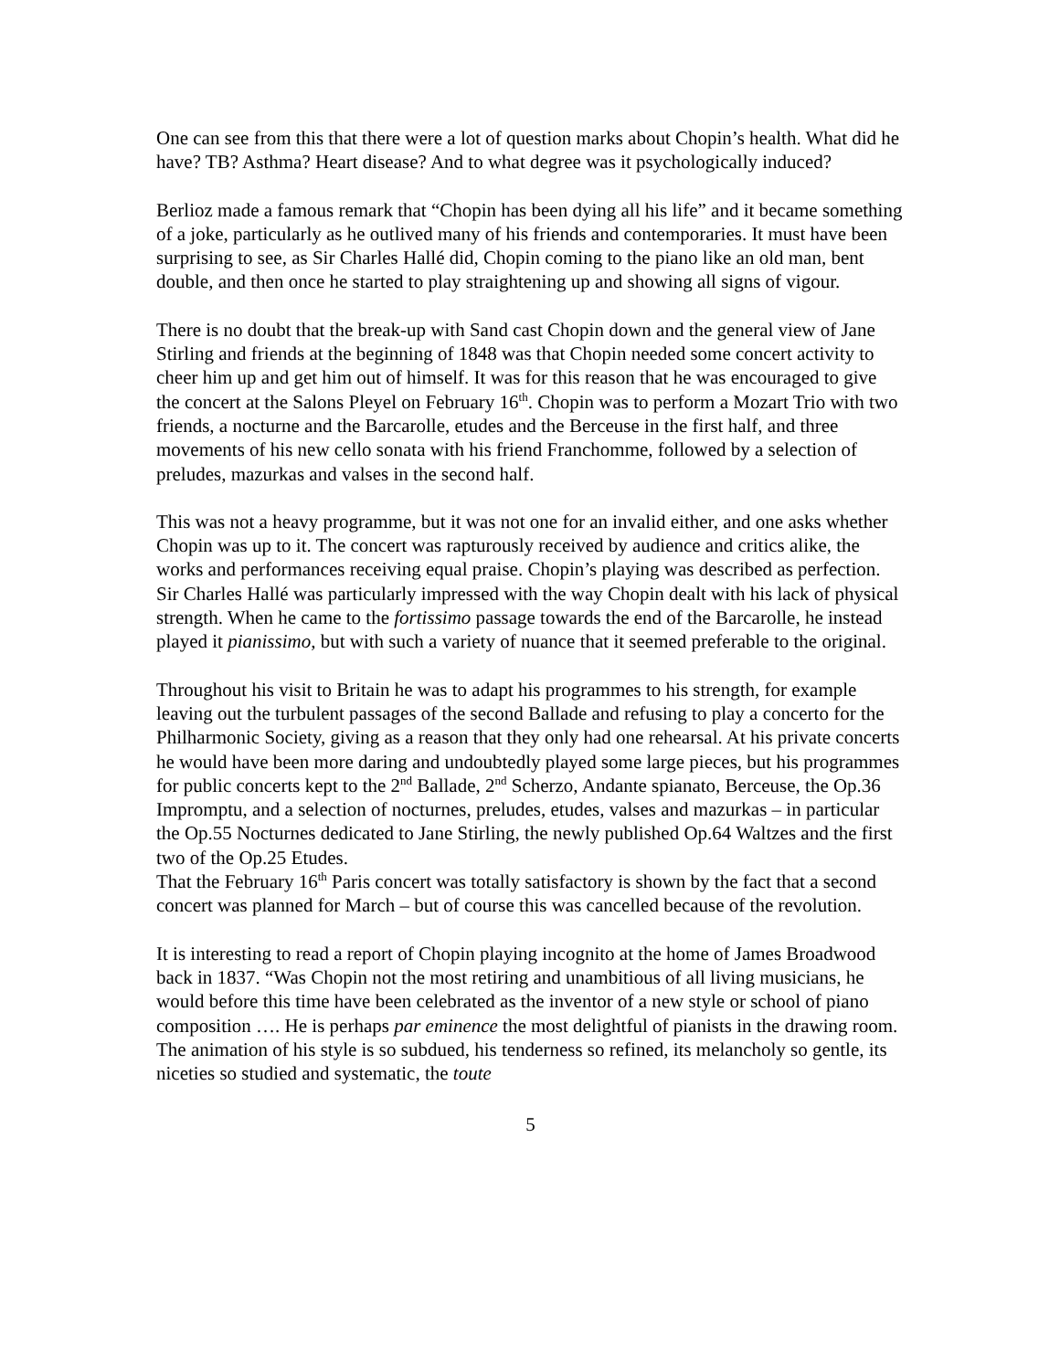One can see from this that there were a lot of question marks about Chopin’s health. What did he have? TB? Asthma? Heart disease? And to what degree was it psychologically induced?
Berlioz made a famous remark that “Chopin has been dying all his life” and it became something of a joke, particularly as he outlived many of his friends and contemporaries. It must have been surprising to see, as Sir Charles Hallé did, Chopin coming to the piano like an old man, bent double, and then once he started to play straightening up and showing all signs of vigour.
There is no doubt that the break-up with Sand cast Chopin down and the general view of Jane Stirling and friends at the beginning of 1848 was that Chopin needed some concert activity to cheer him up and get him out of himself. It was for this reason that he was encouraged to give the concert at the Salons Pleyel on February 16<sup>th</sup>. Chopin was to perform a Mozart Trio with two friends, a nocturne and the Barcarolle, etudes and the Berceuse in the first half, and three movements of his new cello sonata with his friend Franchomme, followed by a selection of preludes, mazurkas and valses in the second half.
This was not a heavy programme, but it was not one for an invalid either, and one asks whether Chopin was up to it. The concert was rapturously received by audience and critics alike, the works and performances receiving equal praise. Chopin’s playing was described as perfection. Sir Charles Hallé was particularly impressed with the way Chopin dealt with his lack of physical strength. When he came to the fortissimo passage towards the end of the Barcarolle, he instead played it pianissimo, but with such a variety of nuance that it seemed preferable to the original.
Throughout his visit to Britain he was to adapt his programmes to his strength, for example leaving out the turbulent passages of the second Ballade and refusing to play a concerto for the Philharmonic Society, giving as a reason that they only had one rehearsal. At his private concerts he would have been more daring and undoubtedly played some large pieces, but his programmes for public concerts kept to the 2<sup>nd</sup> Ballade, 2<sup>nd</sup> Scherzo, Andante spianato, Berceuse, the Op.36 Impromptu, and a selection of nocturnes, preludes, etudes, valses and mazurkas – in particular the Op.55 Nocturnes dedicated to Jane Stirling, the newly published Op.64 Waltzes and the first two of the Op.25 Etudes.
That the February 16<sup>th</sup> Paris concert was totally satisfactory is shown by the fact that a second concert was planned for March – but of course this was cancelled because of the revolution.
It is interesting to read a report of Chopin playing incognito at the home of James Broadwood back in 1837. “Was Chopin not the most retiring and unambitious of all living musicians, he would before this time have been celebrated as the inventor of a new style or school of piano composition …. He is perhaps par eminence the most delightful of pianists in the drawing room. The animation of his style is so subdued, his tenderness so refined, its melancholy so gentle, its niceties so studied and systematic, the toute
5